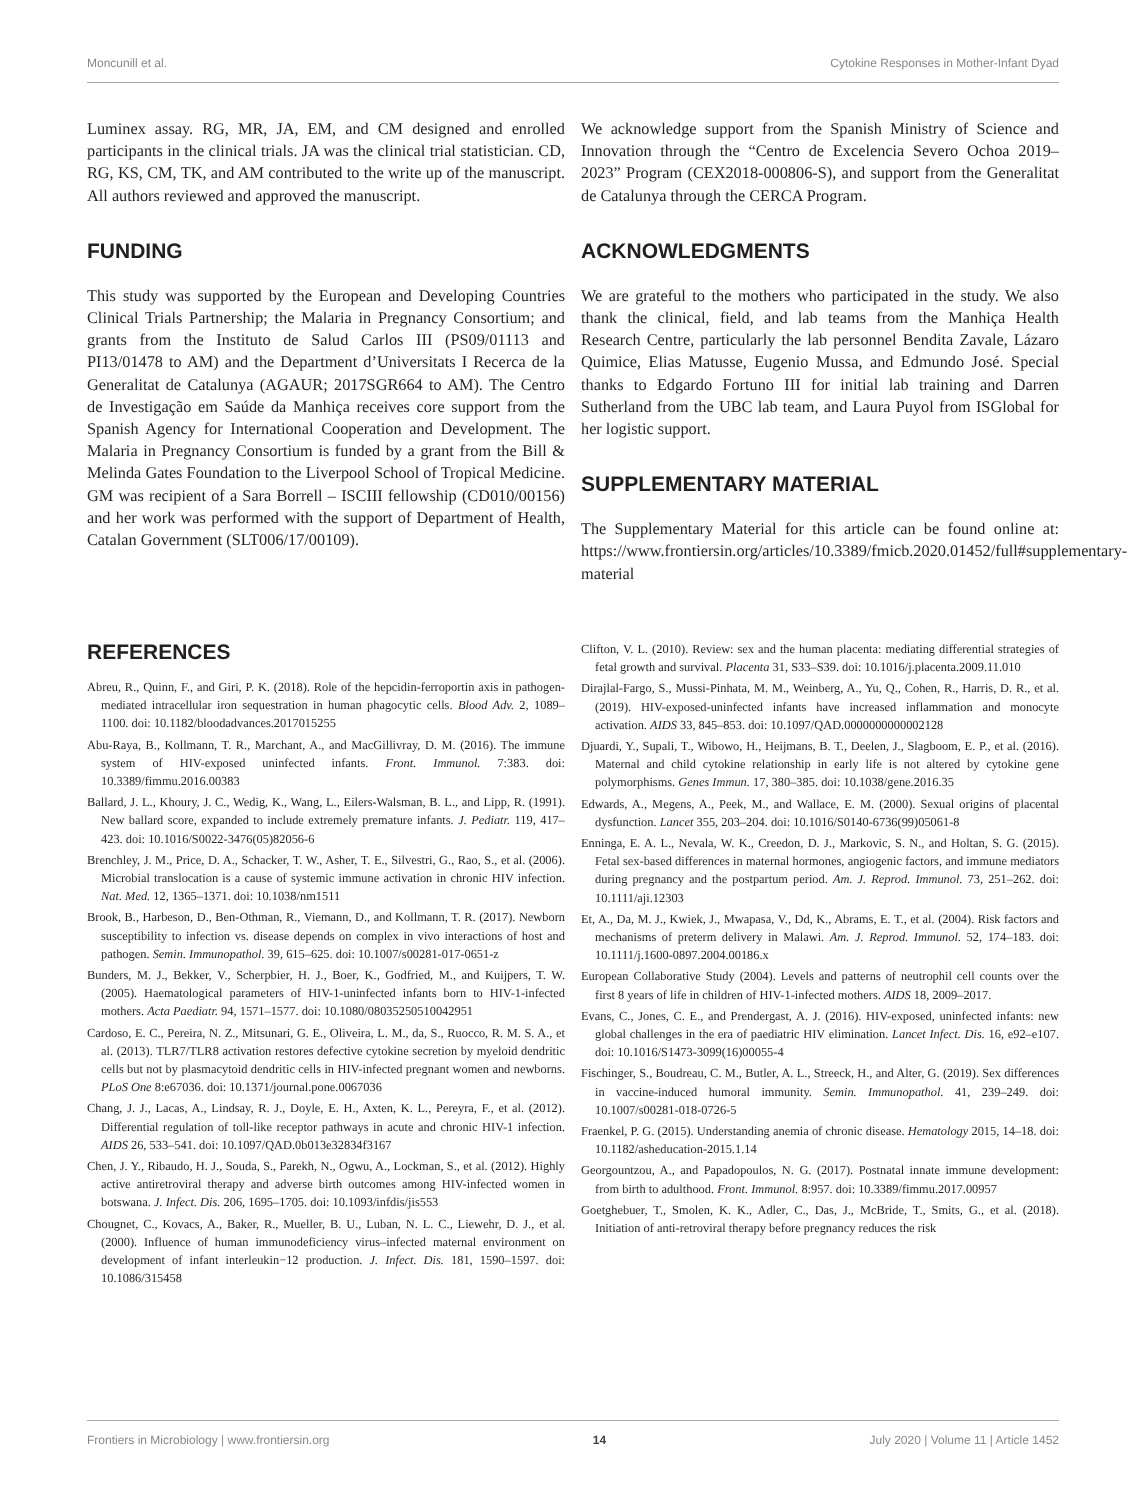Moncunill et al. Cytokine Responses in Mother-Infant Dyad
Luminex assay. RG, MR, JA, EM, and CM designed and enrolled participants in the clinical trials. JA was the clinical trial statistician. CD, RG, KS, CM, TK, and AM contributed to the write up of the manuscript. All authors reviewed and approved the manuscript.
FUNDING
This study was supported by the European and Developing Countries Clinical Trials Partnership; the Malaria in Pregnancy Consortium; and grants from the Instituto de Salud Carlos III (PS09/01113 and PI13/01478 to AM) and the Department d’Universitats I Recerca de la Generalitat de Catalunya (AGAUR; 2017SGR664 to AM). The Centro de Investigação em Saúde da Manhiça receives core support from the Spanish Agency for International Cooperation and Development. The Malaria in Pregnancy Consortium is funded by a grant from the Bill & Melinda Gates Foundation to the Liverpool School of Tropical Medicine. GM was recipient of a Sara Borrell – ISCIII fellowship (CD010/00156) and her work was performed with the support of Department of Health, Catalan Government (SLT006/17/00109).
We acknowledge support from the Spanish Ministry of Science and Innovation through the “Centro de Excelencia Severo Ochoa 2019–2023” Program (CEX2018-000806-S), and support from the Generalitat de Catalunya through the CERCA Program.
ACKNOWLEDGMENTS
We are grateful to the mothers who participated in the study. We also thank the clinical, field, and lab teams from the Manhiça Health Research Centre, particularly the lab personnel Bendita Zavale, Lázaro Quimice, Elias Matusse, Eugenio Mussa, and Edmundo José. Special thanks to Edgardo Fortuno III for initial lab training and Darren Sutherland from the UBC lab team, and Laura Puyol from ISGlobal for her logistic support.
SUPPLEMENTARY MATERIAL
The Supplementary Material for this article can be found online at: https://www.frontiersin.org/articles/10.3389/fmicb.2020.01452/full#supplementary-material
REFERENCES
Abreu, R., Quinn, F., and Giri, P. K. (2018). Role of the hepcidin-ferroportin axis in pathogen-mediated intracellular iron sequestration in human phagocytic cells. Blood Adv. 2, 1089–1100. doi: 10.1182/bloodadvances.2017015255
Abu-Raya, B., Kollmann, T. R., Marchant, A., and MacGillivray, D. M. (2016). The immune system of HIV-exposed uninfected infants. Front. Immunol. 7:383. doi: 10.3389/fimmu.2016.00383
Ballard, J. L., Khoury, J. C., Wedig, K., Wang, L., Eilers-Walsman, B. L., and Lipp, R. (1991). New ballard score, expanded to include extremely premature infants. J. Pediatr. 119, 417–423. doi: 10.1016/S0022-3476(05)82056-6
Brenchley, J. M., Price, D. A., Schacker, T. W., Asher, T. E., Silvestri, G., Rao, S., et al. (2006). Microbial translocation is a cause of systemic immune activation in chronic HIV infection. Nat. Med. 12, 1365–1371. doi: 10.1038/nm1511
Brook, B., Harbeson, D., Ben-Othman, R., Viemann, D., and Kollmann, T. R. (2017). Newborn susceptibility to infection vs. disease depends on complex in vivo interactions of host and pathogen. Semin. Immunopathol. 39, 615–625. doi: 10.1007/s00281-017-0651-z
Bunders, M. J., Bekker, V., Scherpbier, H. J., Boer, K., Godfried, M., and Kuijpers, T. W. (2005). Haematological parameters of HIV-1-uninfected infants born to HIV-1-infected mothers. Acta Paediatr. 94, 1571–1577. doi: 10.1080/08035250510042951
Cardoso, E. C., Pereira, N. Z., Mitsunari, G. E., Oliveira, L. M., da, S., Ruocco, R. M. S. A., et al. (2013). TLR7/TLR8 activation restores defective cytokine secretion by myeloid dendritic cells but not by plasmacytoid dendritic cells in HIV-infected pregnant women and newborns. PLoS One 8:e67036. doi: 10.1371/journal.pone.0067036
Chang, J. J., Lacas, A., Lindsay, R. J., Doyle, E. H., Axten, K. L., Pereyra, F., et al. (2012). Differential regulation of toll-like receptor pathways in acute and chronic HIV-1 infection. AIDS 26, 533–541. doi: 10.1097/QAD.0b013e32834f3167
Chen, J. Y., Ribaudo, H. J., Souda, S., Parekh, N., Ogwu, A., Lockman, S., et al. (2012). Highly active antiretroviral therapy and adverse birth outcomes among HIV-infected women in botswana. J. Infect. Dis. 206, 1695–1705. doi: 10.1093/infdis/jis553
Chougnet, C., Kovacs, A., Baker, R., Mueller, B. U., Luban, N. L. C., Liewehr, D. J., et al. (2000). Influence of human immunodeficiency virus–infected maternal environment on development of infant interleukin−12 production. J. Infect. Dis. 181, 1590–1597. doi: 10.1086/315458
Clifton, V. L. (2010). Review: sex and the human placenta: mediating differential strategies of fetal growth and survival. Placenta 31, S33–S39. doi: 10.1016/j.placenta.2009.11.010
Dirajlal-Fargo, S., Mussi-Pinhata, M. M., Weinberg, A., Yu, Q., Cohen, R., Harris, D. R., et al. (2019). HIV-exposed-uninfected infants have increased inflammation and monocyte activation. AIDS 33, 845–853. doi: 10.1097/QAD.0000000000002128
Djuardi, Y., Supali, T., Wibowo, H., Heijmans, B. T., Deelen, J., Slagboom, E. P., et al. (2016). Maternal and child cytokine relationship in early life is not altered by cytokine gene polymorphisms. Genes Immun. 17, 380–385. doi: 10.1038/gene.2016.35
Edwards, A., Megens, A., Peek, M., and Wallace, E. M. (2000). Sexual origins of placental dysfunction. Lancet 355, 203–204. doi: 10.1016/S0140-6736(99)05061-8
Enninga, E. A. L., Nevala, W. K., Creedon, D. J., Markovic, S. N., and Holtan, S. G. (2015). Fetal sex-based differences in maternal hormones, angiogenic factors, and immune mediators during pregnancy and the postpartum period. Am. J. Reprod. Immunol. 73, 251–262. doi: 10.1111/aji.12303
Et, A., Da, M. J., Kwiek, J., Mwapasa, V., Dd, K., Abrams, E. T., et al. (2004). Risk factors and mechanisms of preterm delivery in Malawi. Am. J. Reprod. Immunol. 52, 174–183. doi: 10.1111/j.1600-0897.2004.00186.x
European Collaborative Study (2004). Levels and patterns of neutrophil cell counts over the first 8 years of life in children of HIV-1-infected mothers. AIDS 18, 2009–2017.
Evans, C., Jones, C. E., and Prendergast, A. J. (2016). HIV-exposed, uninfected infants: new global challenges in the era of paediatric HIV elimination. Lancet Infect. Dis. 16, e92–e107. doi: 10.1016/S1473-3099(16)00055-4
Fischinger, S., Boudreau, C. M., Butler, A. L., Streeck, H., and Alter, G. (2019). Sex differences in vaccine-induced humoral immunity. Semin. Immunopathol. 41, 239–249. doi: 10.1007/s00281-018-0726-5
Fraenkel, P. G. (2015). Understanding anemia of chronic disease. Hematology 2015, 14–18. doi: 10.1182/asheducation-2015.1.14
Georgountzou, A., and Papadopoulos, N. G. (2017). Postnatal innate immune development: from birth to adulthood. Front. Immunol. 8:957. doi: 10.3389/fimmu.2017.00957
Goetghebuer, T., Smolen, K. K., Adler, C., Das, J., McBride, T., Smits, G., et al. (2018). Initiation of anti-retroviral therapy before pregnancy reduces the risk
Frontiers in Microbiology | www.frontiersin.org 14 July 2020 | Volume 11 | Article 1452